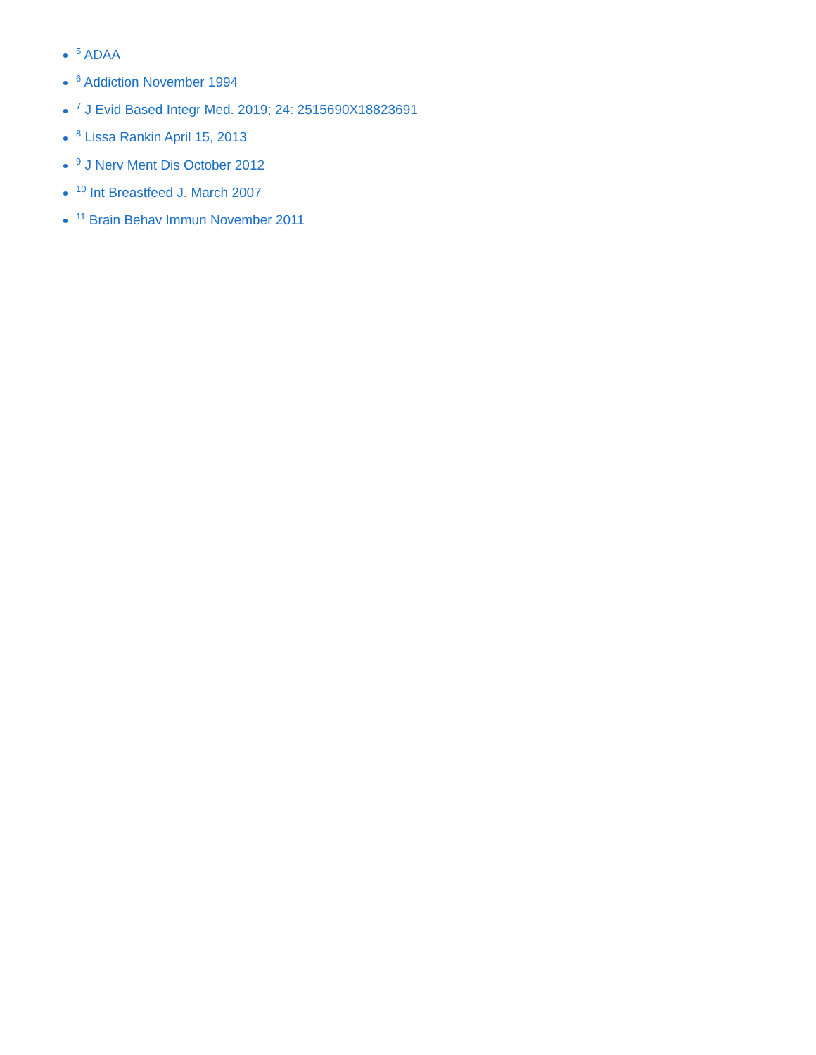<sup>5</sup> ADAA
<sup>6</sup> Addiction November 1994
<sup>7</sup> J Evid Based Integr Med. 2019; 24: 2515690X18823691
<sup>8</sup> Lissa Rankin April 15, 2013
<sup>9</sup> J Nerv Ment Dis October 2012
<sup>10</sup> Int Breastfeed J. March 2007
<sup>11</sup> Brain Behav Immun November 2011